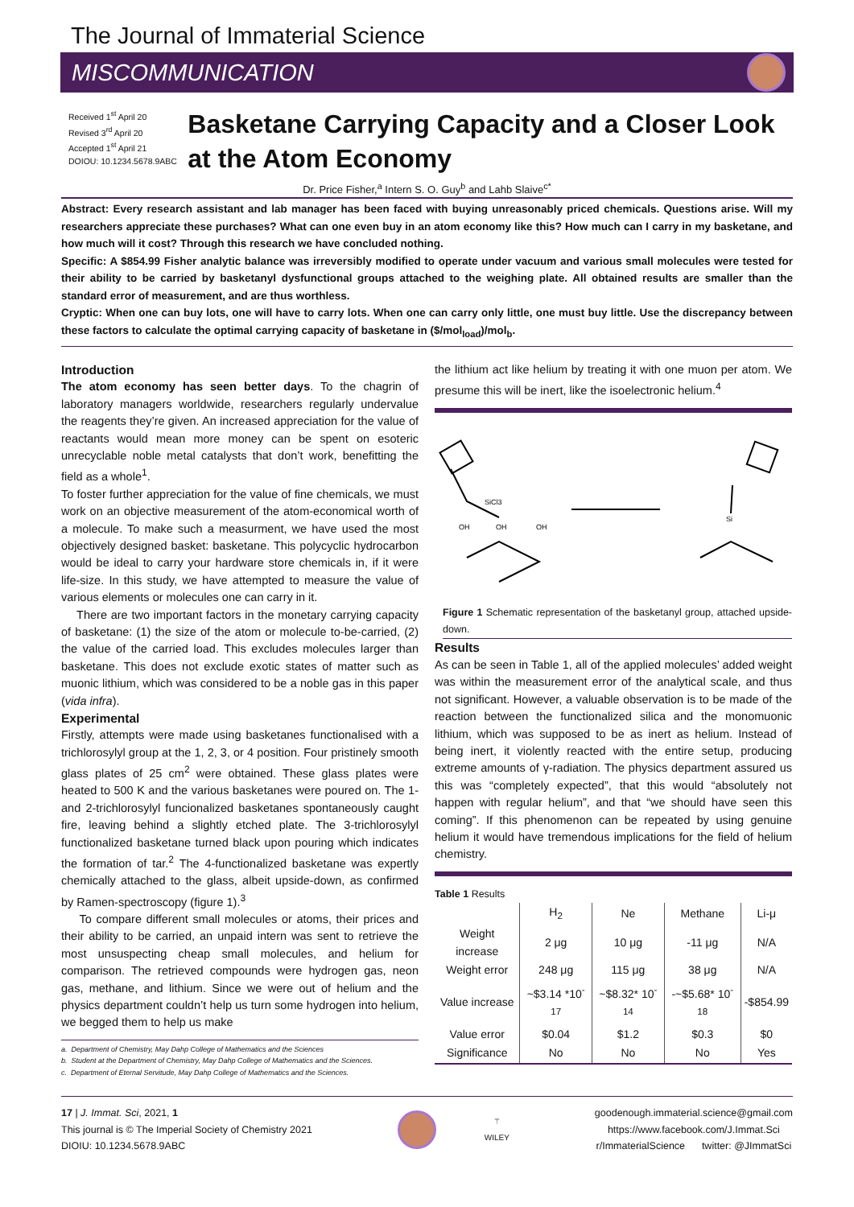The Journal of Immaterial Science
MISCOMMUNICATION
Received 1<sup>st</sup> April 20
Revised 3<sup>rd</sup> April 20
Accepted 1<sup>st</sup> April 21
DOIOU: 10.1234.5678.9ABC
Basketane Carrying Capacity and a Closer Look at the Atom Economy
Dr. Price Fisher,<sup>a</sup> Intern S. O. Guy<sup>b</sup> and Lahb Slaive<sup>c*</sup>
Abstract: Every research assistant and lab manager has been faced with buying unreasonably priced chemicals. Questions arise. Will my researchers appreciate these purchases? What can one even buy in an atom economy like this? How much can I carry in my basketane, and how much will it cost? Through this research we have concluded nothing.
Specific: A $854.99 Fisher analytic balance was irreversibly modified to operate under vacuum and various small molecules were tested for their ability to be carried by basketanyl dysfunctional groups attached to the weighing plate. All obtained results are smaller than the standard error of measurement, and are thus worthless.
Cryptic: When one can buy lots, one will have to carry lots. When one can carry only little, one must buy little. Use the discrepancy between these factors to calculate the optimal carrying capacity of basketane in ($/mol<sub>load</sub>)/mol<sub>b</sub>.
Introduction
The atom economy has seen better days. To the chagrin of laboratory managers worldwide, researchers regularly undervalue the reagents they’re given. An increased appreciation for the value of reactants would mean more money can be spent on esoteric unrecyclable noble metal catalysts that don’t work, benefitting the field as a whole<sup>1</sup>.
To foster further appreciation for the value of fine chemicals, we must work on an objective measurement of the atom-economical worth of a molecule. To make such a measurment, we have used the most objectively designed basket: basketane. This polycyclic hydrocarbon would be ideal to carry your hardware store chemicals in, if it were life-size. In this study, we have attempted to measure the value of various elements or molecules one can carry in it.
There are two important factors in the monetary carrying capacity of basketane: (1) the size of the atom or molecule to-be-carried, (2) the value of the carried load. This excludes molecules larger than basketane. This does not exclude exotic states of matter such as muonic lithium, which was considered to be a noble gas in this paper (vida infra).
Experimental
Firstly, attempts were made using basketanes functionalised with a trichlorosylyl group at the 1, 2, 3, or 4 position. Four pristinely smooth glass plates of 25 cm<sup>2</sup> were obtained. These glass plates were heated to 500 K and the various basketanes were poured on. The 1- and 2-trichlorosylyl funcionalized basketanes spontaneously caught fire, leaving behind a slightly etched plate. The 3-trichlorosylyl functionalized basketane turned black upon pouring which indicates the formation of tar.<sup>2</sup> The 4-functionalized basketane was expertly chemically attached to the glass, albeit upside-down, as confirmed by Ramen-spectroscopy (figure 1).<sup>3</sup>
To compare different small molecules or atoms, their prices and their ability to be carried, an unpaid intern was sent to retrieve the most unsuspecting cheap small molecules, and helium for comparison. The retrieved compounds were hydrogen gas, neon gas, methane, and lithium. Since we were out of helium and the physics department couldn’t help us turn some hydrogen into helium, we begged them to help us make
a. Department of Chemistry, May Dahp College of Mathematics and the Sciences
b. Student at the Department of Chemistry, May Dahp College of Mathematics and the Sciences.
c. Department of Eternal Servitude, May Dahp College of Mathematics and the Sciences.
the lithium act like helium by treating it with one muon per atom. We presume this will be inert, like the isoelectronic helium.<sup>4</sup>
SiCl3
OH
OH
OH
Si
Figure 1 Schematic representation of the basketanyl group, attached upside-down.
Results
As can be seen in Table 1, all of the applied molecules’ added weight was within the measurement error of the analytical scale, and thus not significant. However, a valuable observation is to be made of the reaction between the functionalized silica and the monomuonic lithium, which was supposed to be as inert as helium. Instead of being inert, it violently reacted with the entire setup, producing extreme amounts of γ-radiation. The physics department assured us this was “completely expected”, that this would “absolutely not happen with regular helium”, and that “we should have seen this coming”. If this phenomenon can be repeated by using genuine helium it would have tremendous implications for the field of helium chemistry.
Table 1 Results
| | H<sub>2</sub> | Ne | Methane | Li-μ |
| --- | --- | --- | --- | --- |
| Weight increase | 2 μg | 10 μg | -11 μg | N/A |
| Weight error | 248 μg | 115 μg | 38 μg | N/A |
| Value increase | ~$3.14 *10<sup>-17</sup> | ~$8.32* 10<sup>-14</sup> | -~$5.68* 10<sup>-18</sup> | -$854.99 |
| Value error | $0.04 | $1.2 | $0.3 | $0 |
| Significance | No | No | No | Yes |
17 | J. Immat. Sci, 2021, 1
This journal is © The Imperial Society of Chemistry 2021
DIOIU: 10.1234.5678.9ABC
⚚
WILEY
goodenough.immaterial.science@gmail.com
https://www.facebook.com/J.Immat.Sci
r/ImmaterialScience twitter: @JImmatSci